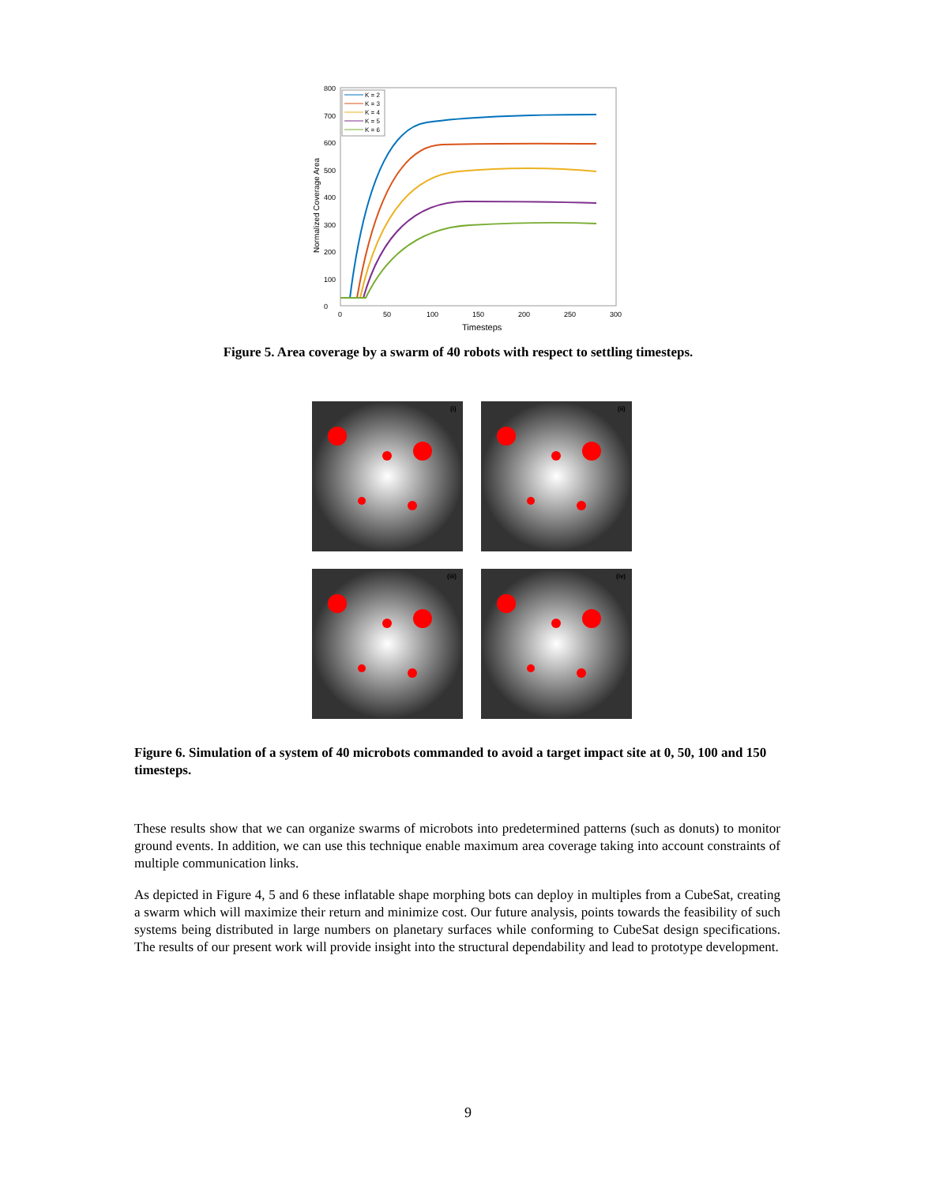0
100
200
300
400
500
600
700
800
0
50
100
150
200
250
300
Timesteps
Normalized Coverage Area
K = 2
K = 3
K = 4
K = 5
K = 6
Figure 5. Area coverage by a swarm of 40 robots with respect to settling timesteps.
(i)
(ii)
(iii)
(iv)
Figure 6. Simulation of a system of 40 microbots commanded to avoid a target impact site at 0, 50, 100 and 150 timesteps.
These results show that we can organize swarms of microbots into predetermined patterns (such as donuts) to monitor ground events. In addition, we can use this technique enable maximum area coverage taking into account constraints of multiple communication links.
As depicted in Figure 4, 5 and 6 these inflatable shape morphing bots can deploy in multiples from a CubeSat, creating a swarm which will maximize their return and minimize cost. Our future analysis, points towards the feasibility of such systems being distributed in large numbers on planetary surfaces while conforming to CubeSat design specifications. The results of our present work will provide insight into the structural dependability and lead to prototype development.
9